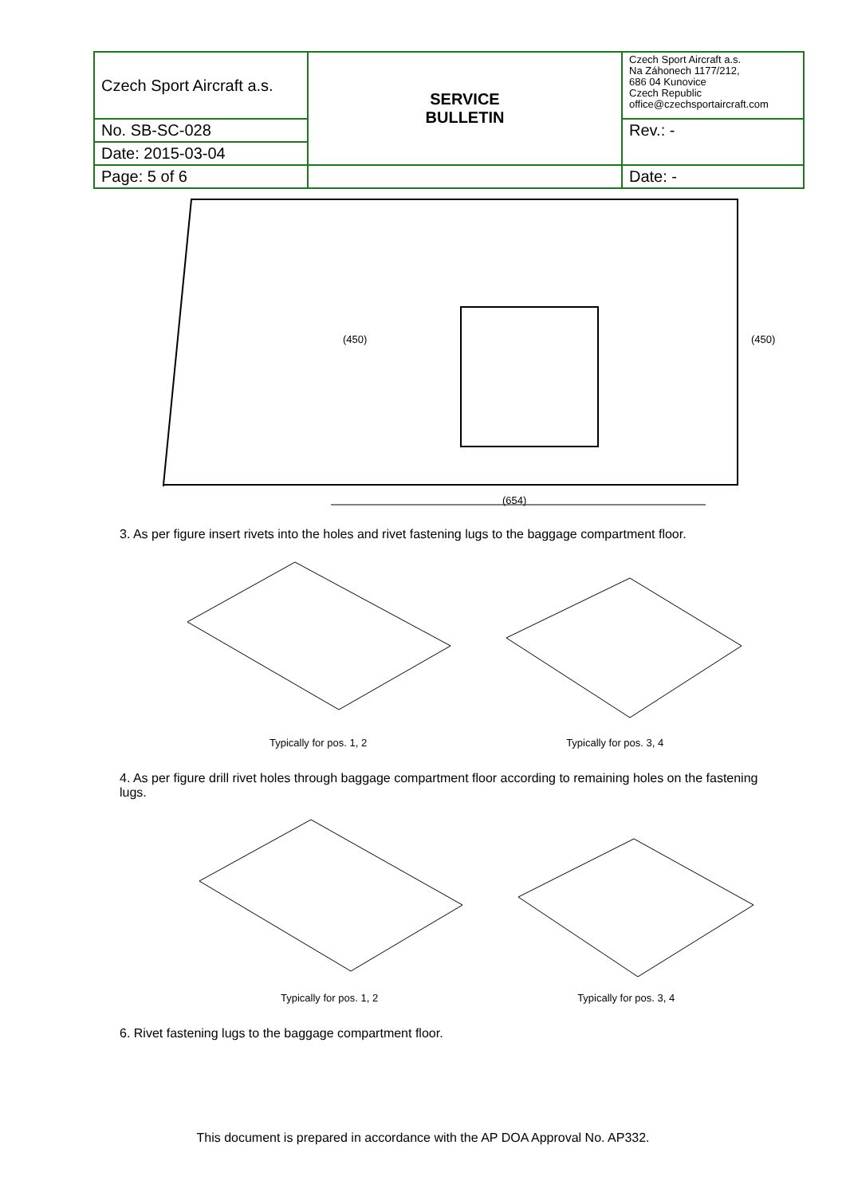| Czech Sport Aircraft a.s. | SERVICE BULLETIN | Czech Sport Aircraft a.s. Na Záhonech 1177/212, 686 04 Kunovice Czech Republic office@czechsportaircraft.com |
| No. SB-SC-028 | | Rev.: - |
| Date: 2015-03-04 | | |
| Page: 5 of 6 | | Date: - |
(450)
(450)
(654)
3. As per figure insert rivets into the holes and rivet fastening lugs to the baggage compartment floor.
Typically for pos. 1, 2 Typically for pos. 3, 4
4. As per figure drill rivet holes through baggage compartment floor according to remaining holes on the fastening lugs.
Typically for pos. 1, 2 Typically for pos. 3, 4
6. Rivet fastening lugs to the baggage compartment floor.
This document is prepared in accordance with the AP DOA Approval No. AP332.